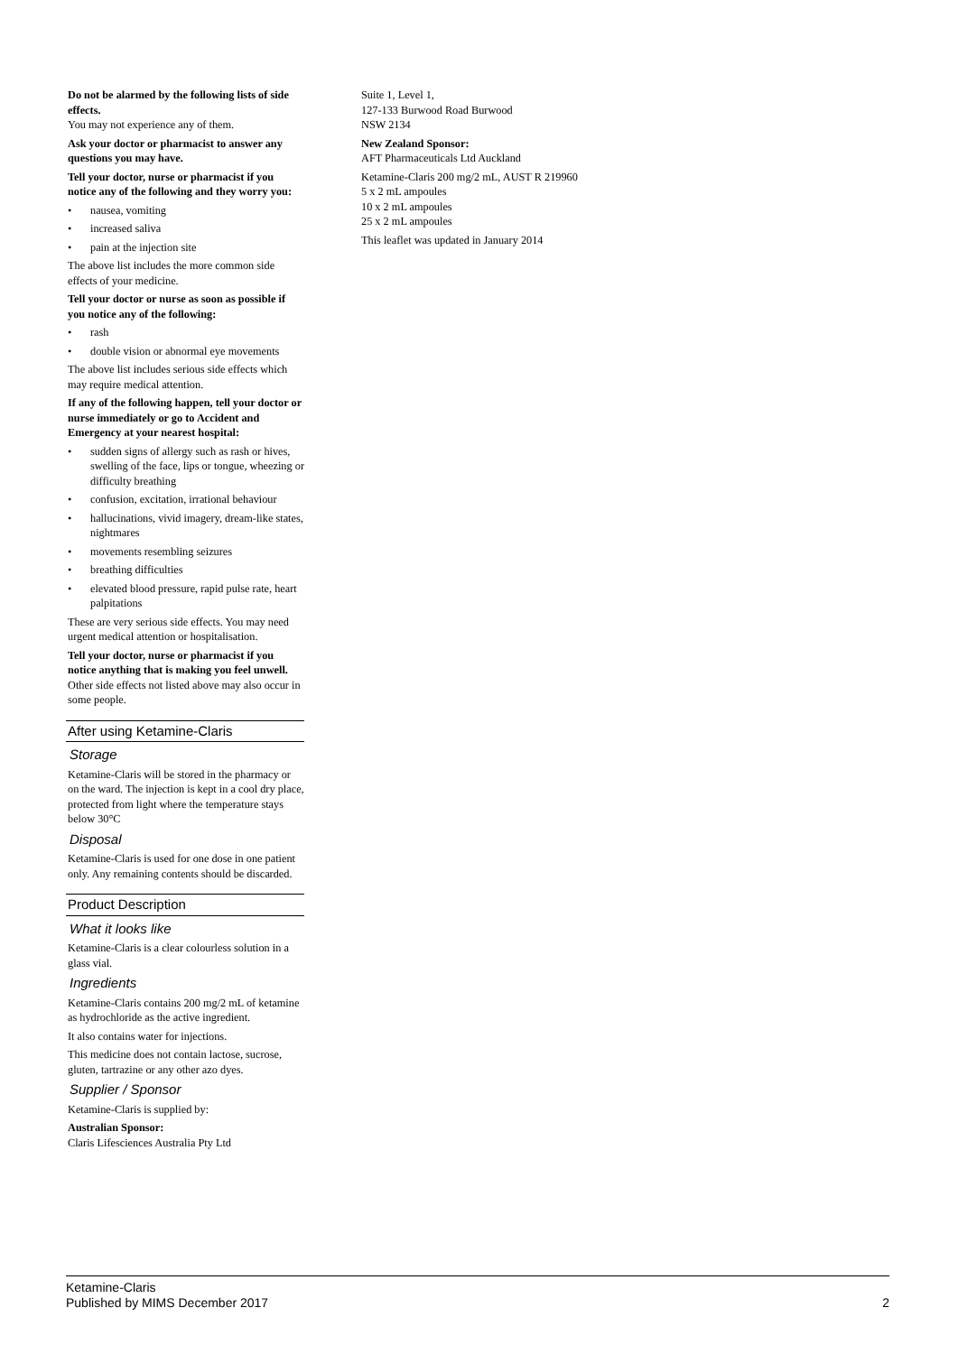Do not be alarmed by the following lists of side effects.
You may not experience any of them.
Ask your doctor or pharmacist to answer any questions you may have.
Tell your doctor, nurse or pharmacist if you notice any of the following and they worry you:
• nausea, vomiting
• increased saliva
• pain at the injection site
The above list includes the more common side effects of your medicine.
Tell your doctor or nurse as soon as possible if you notice any of the following:
• rash
• double vision or abnormal eye movements
The above list includes serious side effects which may require medical attention.
If any of the following happen, tell your doctor or nurse immediately or go to Accident and Emergency at your nearest hospital:
• sudden signs of allergy such as rash or hives, swelling of the face, lips or tongue, wheezing or difficulty breathing
• confusion, excitation, irrational behaviour
• hallucinations, vivid imagery, dream-like states, nightmares
• movements resembling seizures
• breathing difficulties
• elevated blood pressure, rapid pulse rate, heart palpitations
These are very serious side effects. You may need urgent medical attention or hospitalisation.
Tell your doctor, nurse or pharmacist if you notice anything that is making you feel unwell.
Other side effects not listed above may also occur in some people.
After using Ketamine-Claris
Storage
Ketamine-Claris will be stored in the pharmacy or on the ward. The injection is kept in a cool dry place, protected from light where the temperature stays below 30°C
Disposal
Ketamine-Claris is used for one dose in one patient only. Any remaining contents should be discarded.
Product Description
What it looks like
Ketamine-Claris is a clear colourless solution in a glass vial.
Ingredients
Ketamine-Claris contains 200 mg/2 mL of ketamine as hydrochloride as the active ingredient.
It also contains water for injections.
This medicine does not contain lactose, sucrose, gluten, tartrazine or any other azo dyes.
Supplier / Sponsor
Ketamine-Claris is supplied by:
Australian Sponsor:
Claris Lifesciences Australia Pty Ltd
Suite 1, Level 1,
127-133 Burwood Road Burwood
NSW 2134
New Zealand Sponsor:
AFT Pharmaceuticals Ltd Auckland
Ketamine-Claris 200 mg/2 mL, AUST R 219960
5 x 2 mL ampoules
10 x 2 mL ampoules
25 x 2 mL ampoules
This leaflet was updated in January 2014
Ketamine-Claris
Published by MIMS December 2017
2